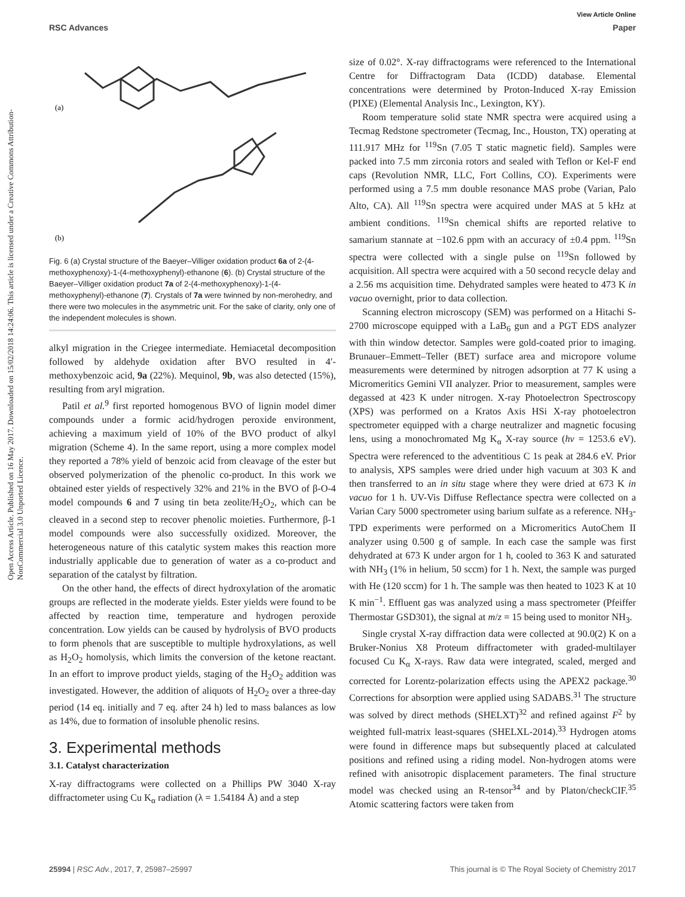View Article Online
RSC Advances Paper
Open Access Article. Published on 16 May 2017. Downloaded on 15/02/2018 14:24:06. This article is licensed under a Creative Commons Attribution-NonCommercial 3.0 Unported Licence.
(a)
(b)
Fig. 6 (a) Crystal structure of the Baeyer–Villiger oxidation product 6a of 2-(4-methoxyphenoxy)-1-(4-methoxyphenyl)-ethanone (6). (b) Crystal structure of the Baeyer–Villiger oxidation product 7a of 2-(4-methoxyphenoxy)-1-(4-methoxyphenyl)-ethanone (7). Crystals of 7a were twinned by non-merohedry, and there were two molecules in the asymmetric unit. For the sake of clarity, only one of the independent molecules is shown.
alkyl migration in the Criegee intermediate. Hemiacetal decomposition followed by aldehyde oxidation after BVO resulted in 4′-methoxybenzoic acid, 9a (22%). Mequinol, 9b, was also detected (15%), resulting from aryl migration.
Patil et al.<sup>9</sup> first reported homogenous BVO of lignin model dimer compounds under a formic acid/hydrogen peroxide environment, achieving a maximum yield of 10% of the BVO product of alkyl migration (Scheme 4). In the same report, using a more complex model they reported a 78% yield of benzoic acid from cleavage of the ester but observed polymerization of the phenolic co-product. In this work we obtained ester yields of respectively 32% and 21% in the BVO of β-O-4 model compounds 6 and 7 using tin beta zeolite/H<sub>2</sub>O<sub>2</sub>, which can be cleaved in a second step to recover phenolic moieties. Furthermore, β-1 model compounds were also successfully oxidized. Moreover, the heterogeneous nature of this catalytic system makes this reaction more industrially applicable due to generation of water as a co-product and separation of the catalyst by filtration.
On the other hand, the effects of direct hydroxylation of the aromatic groups are reflected in the moderate yields. Ester yields were found to be affected by reaction time, temperature and hydrogen peroxide concentration. Low yields can be caused by hydrolysis of BVO products to form phenols that are susceptible to multiple hydroxylations, as well as H<sub>2</sub>O<sub>2</sub> homolysis, which limits the conversion of the ketone reactant. In an effort to improve product yields, staging of the H<sub>2</sub>O<sub>2</sub> addition was investigated. However, the addition of aliquots of H<sub>2</sub>O<sub>2</sub> over a three-day period (14 eq. initially and 7 eq. after 24 h) led to mass balances as low as 14%, due to formation of insoluble phenolic resins.
3. Experimental methods
3.1. Catalyst characterization
X-ray diffractograms were collected on a Phillips PW 3040 X-ray diffractometer using Cu K<sub>α</sub> radiation (λ = 1.54184 Å) and a step
size of 0.02°. X-ray diffractograms were referenced to the International Centre for Diffractogram Data (ICDD) database. Elemental concentrations were determined by Proton-Induced X-ray Emission (PIXE) (Elemental Analysis Inc., Lexington, KY).
Room temperature solid state NMR spectra were acquired using a Tecmag Redstone spectrometer (Tecmag, Inc., Houston, TX) operating at 111.917 MHz for <sup>119</sup>Sn (7.05 T static magnetic field). Samples were packed into 7.5 mm zirconia rotors and sealed with Teflon or Kel-F end caps (Revolution NMR, LLC, Fort Collins, CO). Experiments were performed using a 7.5 mm double resonance MAS probe (Varian, Palo Alto, CA). All <sup>119</sup>Sn spectra were acquired under MAS at 5 kHz at ambient conditions. <sup>119</sup>Sn chemical shifts are reported relative to samarium stannate at −102.6 ppm with an accuracy of ±0.4 ppm. <sup>119</sup>Sn spectra were collected with a single pulse on <sup>119</sup>Sn followed by acquisition. All spectra were acquired with a 50 second recycle delay and a 2.56 ms acquisition time. Dehydrated samples were heated to 473 K in vacuo overnight, prior to data collection.
Scanning electron microscopy (SEM) was performed on a Hitachi S-2700 microscope equipped with a LaB<sub>6</sub> gun and a PGT EDS analyzer with thin window detector. Samples were gold-coated prior to imaging. Brunauer–Emmett–Teller (BET) surface area and micropore volume measurements were determined by nitrogen adsorption at 77 K using a Micromeritics Gemini VII analyzer. Prior to measurement, samples were degassed at 423 K under nitrogen. X-ray Photoelectron Spectroscopy (XPS) was performed on a Kratos Axis HSi X-ray photoelectron spectrometer equipped with a charge neutralizer and magnetic focusing lens, using a monochromated Mg K<sub>α</sub> X-ray source (hν = 1253.6 eV). Spectra were referenced to the adventitious C 1s peak at 284.6 eV. Prior to analysis, XPS samples were dried under high vacuum at 303 K and then transferred to an in situ stage where they were dried at 673 K in vacuo for 1 h. UV-Vis Diffuse Reflectance spectra were collected on a Varian Cary 5000 spectrometer using barium sulfate as a reference. NH<sub>3</sub>-TPD experiments were performed on a Micromeritics AutoChem II analyzer using 0.500 g of sample. In each case the sample was first dehydrated at 673 K under argon for 1 h, cooled to 363 K and saturated with NH<sub>3</sub> (1% in helium, 50 sccm) for 1 h. Next, the sample was purged with He (120 sccm) for 1 h. The sample was then heated to 1023 K at 10 K min<sup>−1</sup>. Effluent gas was analyzed using a mass spectrometer (Pfeiffer Thermostar GSD301), the signal at m/z = 15 being used to monitor NH<sub>3</sub>.
Single crystal X-ray diffraction data were collected at 90.0(2) K on a Bruker-Nonius X8 Proteum diffractometer with graded-multilayer focused Cu K<sub>α</sub> X-rays. Raw data were integrated, scaled, merged and corrected for Lorentz-polarization effects using the APEX2 package.<sup>30</sup> Corrections for absorption were applied using SADABS.<sup>31</sup> The structure was solved by direct methods (SHELXT)<sup>32</sup> and refined against F<sup>2</sup> by weighted full-matrix least-squares (SHELXL-2014).<sup>33</sup> Hydrogen atoms were found in difference maps but subsequently placed at calculated positions and refined using a riding model. Non-hydrogen atoms were refined with anisotropic displacement parameters. The final structure model was checked using an R-tensor<sup>34</sup> and by Platon/checkCIF.<sup>35</sup> Atomic scattering factors were taken from
25994 | RSC Adv., 2017, 7, 25987–25997 This journal is © The Royal Society of Chemistry 2017